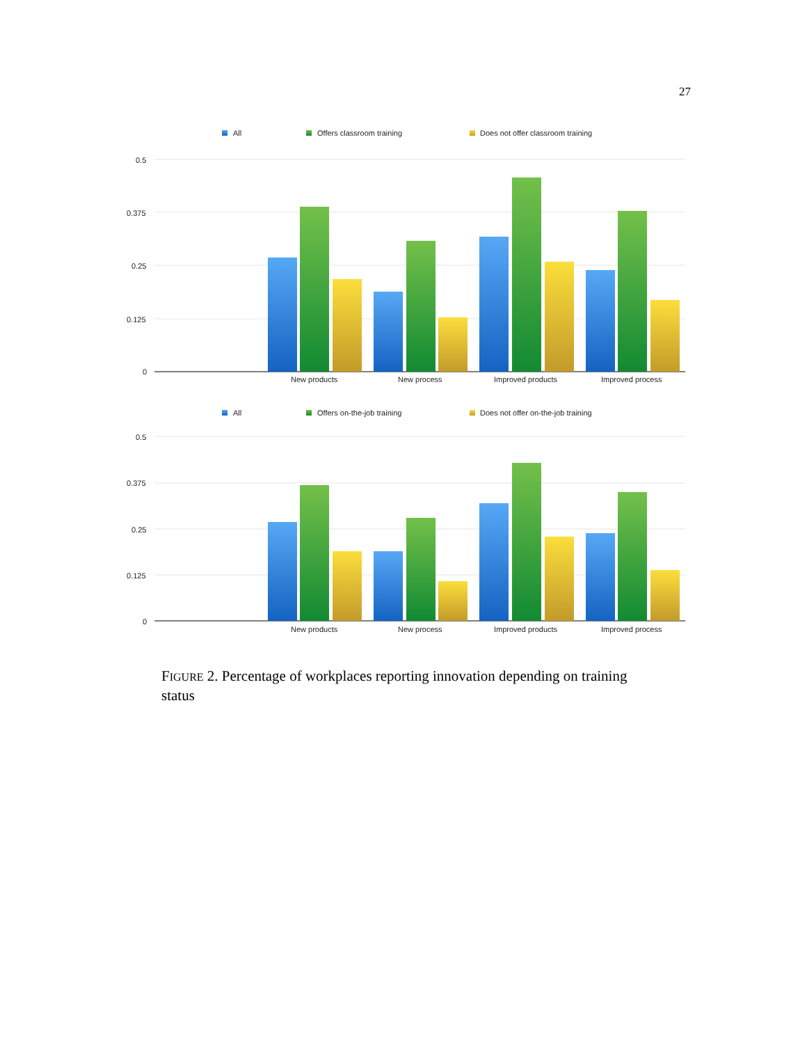27
All
Offers classroom training
Does not offer classroom training
0.5
0.375
0.25
0.125
0
New products
New process
Improved products
Improved process
All
Offers on-the-job training
Does not offer on-the-job training
0.5
0.375
0.25
0.125
0
New products
New process
Improved products
Improved process
FIGURE 2. Percentage of workplaces reporting innovation depending on training status